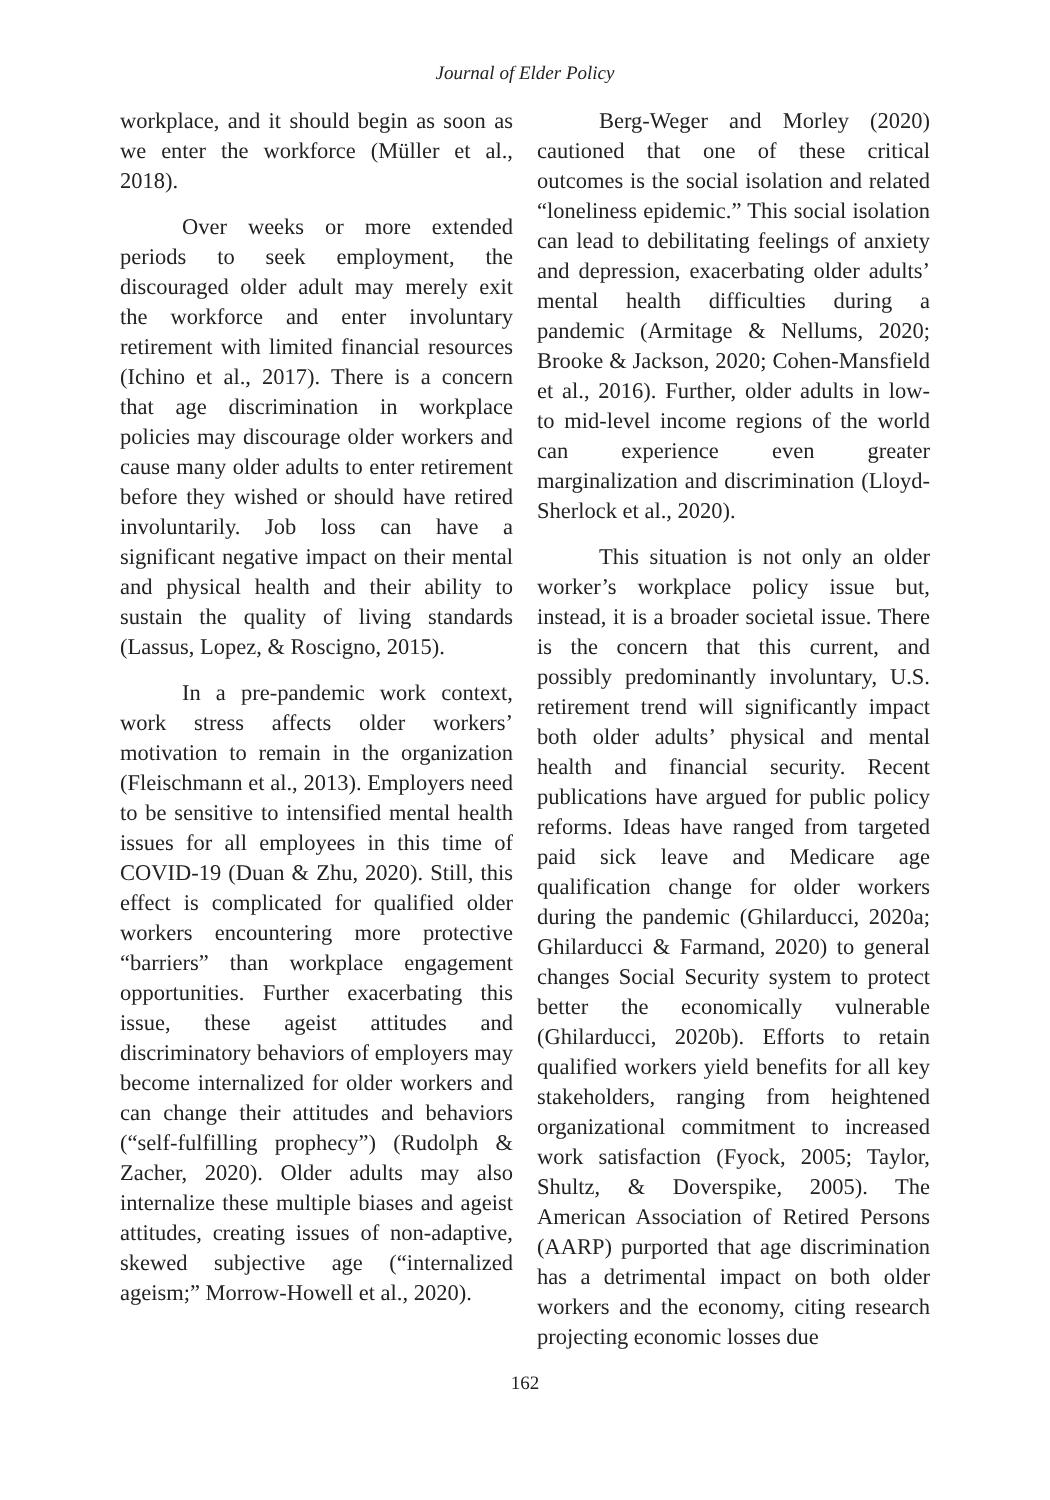Journal of Elder Policy
workplace, and it should begin as soon as we enter the workforce (Müller et al., 2018).
Over weeks or more extended periods to seek employment, the discouraged older adult may merely exit the workforce and enter involuntary retirement with limited financial resources (Ichino et al., 2017). There is a concern that age discrimination in workplace policies may discourage older workers and cause many older adults to enter retirement before they wished or should have retired involuntarily. Job loss can have a significant negative impact on their mental and physical health and their ability to sustain the quality of living standards (Lassus, Lopez, & Roscigno, 2015).
In a pre-pandemic work context, work stress affects older workers’ motivation to remain in the organization (Fleischmann et al., 2013). Employers need to be sensitive to intensified mental health issues for all employees in this time of COVID-19 (Duan & Zhu, 2020). Still, this effect is complicated for qualified older workers encountering more protective “barriers” than workplace engagement opportunities. Further exacerbating this issue, these ageist attitudes and discriminatory behaviors of employers may become internalized for older workers and can change their attitudes and behaviors (“self-fulfilling prophecy”) (Rudolph & Zacher, 2020). Older adults may also internalize these multiple biases and ageist attitudes, creating issues of non-adaptive, skewed subjective age (“internalized ageism;” Morrow-Howell et al., 2020).
Berg-Weger and Morley (2020) cautioned that one of these critical outcomes is the social isolation and related “loneliness epidemic.” This social isolation can lead to debilitating feelings of anxiety and depression, exacerbating older adults’ mental health difficulties during a pandemic (Armitage & Nellums, 2020; Brooke & Jackson, 2020; Cohen-Mansfield et al., 2016). Further, older adults in low- to mid-level income regions of the world can experience even greater marginalization and discrimination (Lloyd-Sherlock et al., 2020).
This situation is not only an older worker’s workplace policy issue but, instead, it is a broader societal issue. There is the concern that this current, and possibly predominantly involuntary, U.S. retirement trend will significantly impact both older adults’ physical and mental health and financial security. Recent publications have argued for public policy reforms. Ideas have ranged from targeted paid sick leave and Medicare age qualification change for older workers during the pandemic (Ghilarducci, 2020a; Ghilarducci & Farmand, 2020) to general changes Social Security system to protect better the economically vulnerable (Ghilarducci, 2020b). Efforts to retain qualified workers yield benefits for all key stakeholders, ranging from heightened organizational commitment to increased work satisfaction (Fyock, 2005; Taylor, Shultz, & Doverspike, 2005). The American Association of Retired Persons (AARP) purported that age discrimination has a detrimental impact on both older workers and the economy, citing research projecting economic losses due
162